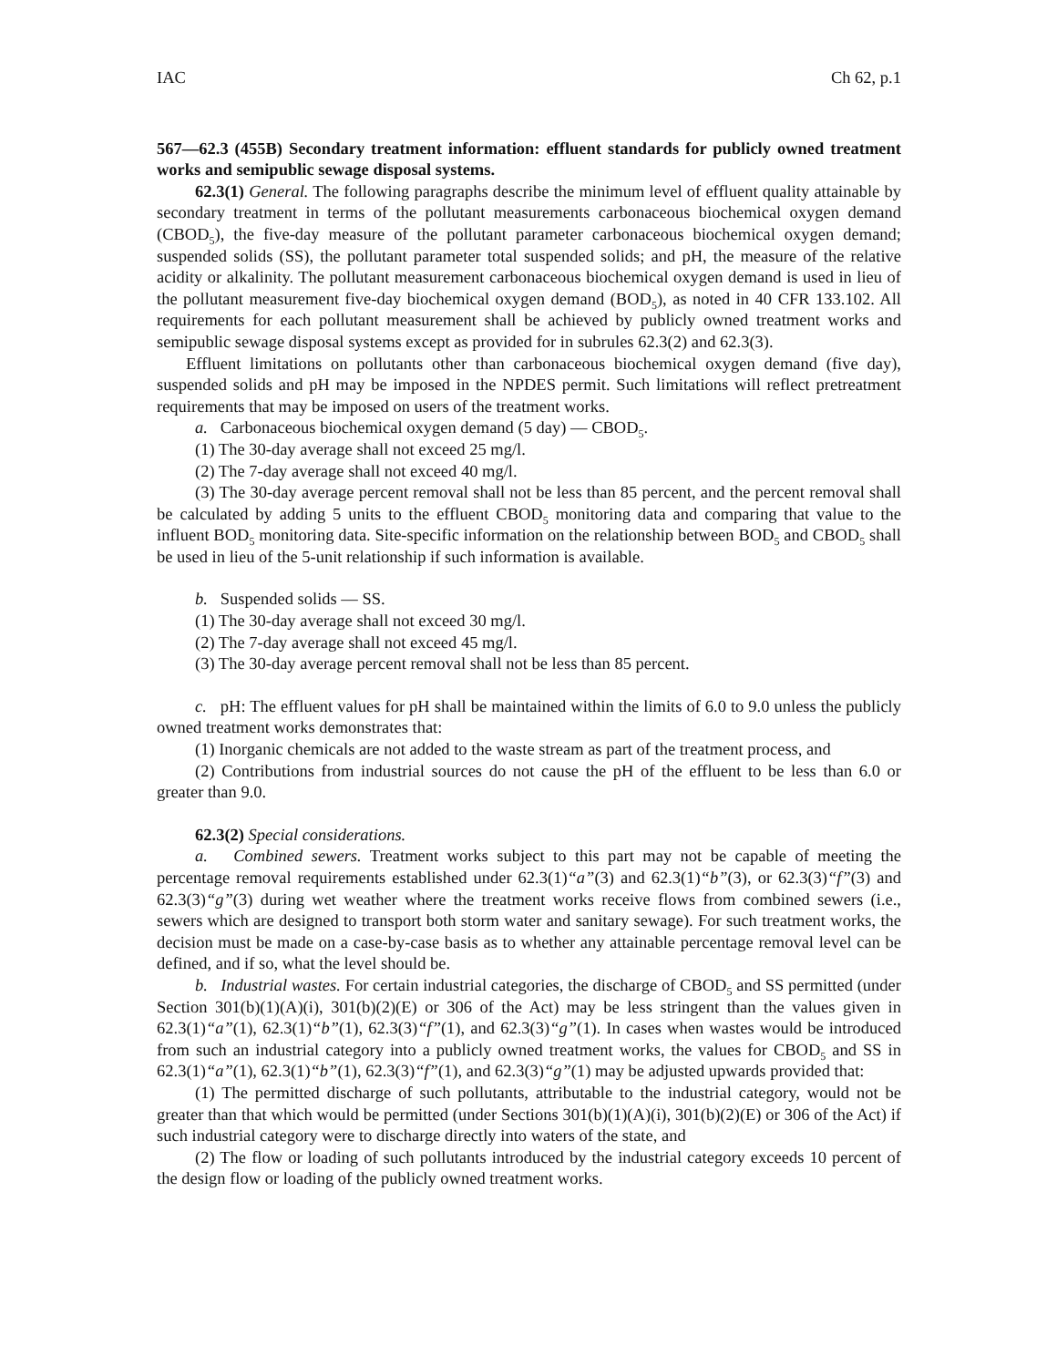IAC Ch 62, p.1
567—62.3 (455B) Secondary treatment information: effluent standards for publicly owned treatment works and semipublic sewage disposal systems.
62.3(1) General. The following paragraphs describe the minimum level of effluent quality attainable by secondary treatment in terms of the pollutant measurements carbonaceous biochemical oxygen demand (CBOD<sub>5</sub>), the five-day measure of the pollutant parameter carbonaceous biochemical oxygen demand; suspended solids (SS), the pollutant parameter total suspended solids; and pH, the measure of the relative acidity or alkalinity. The pollutant measurement carbonaceous biochemical oxygen demand is used in lieu of the pollutant measurement five-day biochemical oxygen demand (BOD<sub>5</sub>), as noted in 40 CFR 133.102. All requirements for each pollutant measurement shall be achieved by publicly owned treatment works and semipublic sewage disposal systems except as provided for in subrules 62.3(2) and 62.3(3).
Effluent limitations on pollutants other than carbonaceous biochemical oxygen demand (five day), suspended solids and pH may be imposed in the NPDES permit. Such limitations will reflect pretreatment requirements that may be imposed on users of the treatment works.
a. Carbonaceous biochemical oxygen demand (5 day) — CBOD<sub>5</sub>.
(1) The 30-day average shall not exceed 25 mg/l.
(2) The 7-day average shall not exceed 40 mg/l.
(3) The 30-day average percent removal shall not be less than 85 percent, and the percent removal shall be calculated by adding 5 units to the effluent CBOD<sub>5</sub> monitoring data and comparing that value to the influent BOD<sub>5</sub> monitoring data. Site-specific information on the relationship between BOD<sub>5</sub> and CBOD<sub>5</sub> shall be used in lieu of the 5-unit relationship if such information is available.
b. Suspended solids — SS.
(1) The 30-day average shall not exceed 30 mg/l.
(2) The 7-day average shall not exceed 45 mg/l.
(3) The 30-day average percent removal shall not be less than 85 percent.
c. pH: The effluent values for pH shall be maintained within the limits of 6.0 to 9.0 unless the publicly owned treatment works demonstrates that:
(1) Inorganic chemicals are not added to the waste stream as part of the treatment process, and
(2) Contributions from industrial sources do not cause the pH of the effluent to be less than 6.0 or greater than 9.0.
62.3(2) Special considerations.
a. Combined sewers. Treatment works subject to this part may not be capable of meeting the percentage removal requirements established under 62.3(1)“a”(3) and 62.3(1)“b”(3), or 62.3(3)“f”(3) and 62.3(3)“g”(3) during wet weather where the treatment works receive flows from combined sewers (i.e., sewers which are designed to transport both storm water and sanitary sewage). For such treatment works, the decision must be made on a case-by-case basis as to whether any attainable percentage removal level can be defined, and if so, what the level should be.
b. Industrial wastes. For certain industrial categories, the discharge of CBOD<sub>5</sub> and SS permitted (under Section 301(b)(1)(A)(i), 301(b)(2)(E) or 306 of the Act) may be less stringent than the values given in 62.3(1)“a”(1), 62.3(1)“b”(1), 62.3(3)“f”(1), and 62.3(3)“g”(1). In cases when wastes would be introduced from such an industrial category into a publicly owned treatment works, the values for CBOD<sub>5</sub> and SS in 62.3(1)“a”(1), 62.3(1)“b”(1), 62.3(3)“f”(1), and 62.3(3)“g”(1) may be adjusted upwards provided that:
(1) The permitted discharge of such pollutants, attributable to the industrial category, would not be greater than that which would be permitted (under Sections 301(b)(1)(A)(i), 301(b)(2)(E) or 306 of the Act) if such industrial category were to discharge directly into waters of the state, and
(2) The flow or loading of such pollutants introduced by the industrial category exceeds 10 percent of the design flow or loading of the publicly owned treatment works.